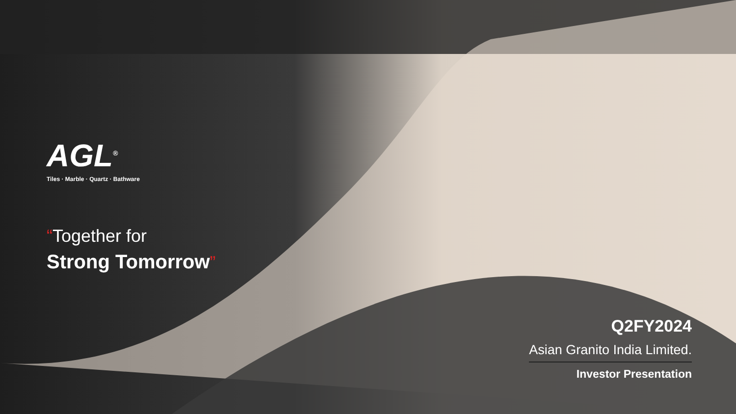AGL<sup>®</sup>
Tiles · Marble · Quartz · Bathware
“Together for
Strong Tomorrow”
Q2FY2024
Asian Granito India Limited.
Investor Presentation